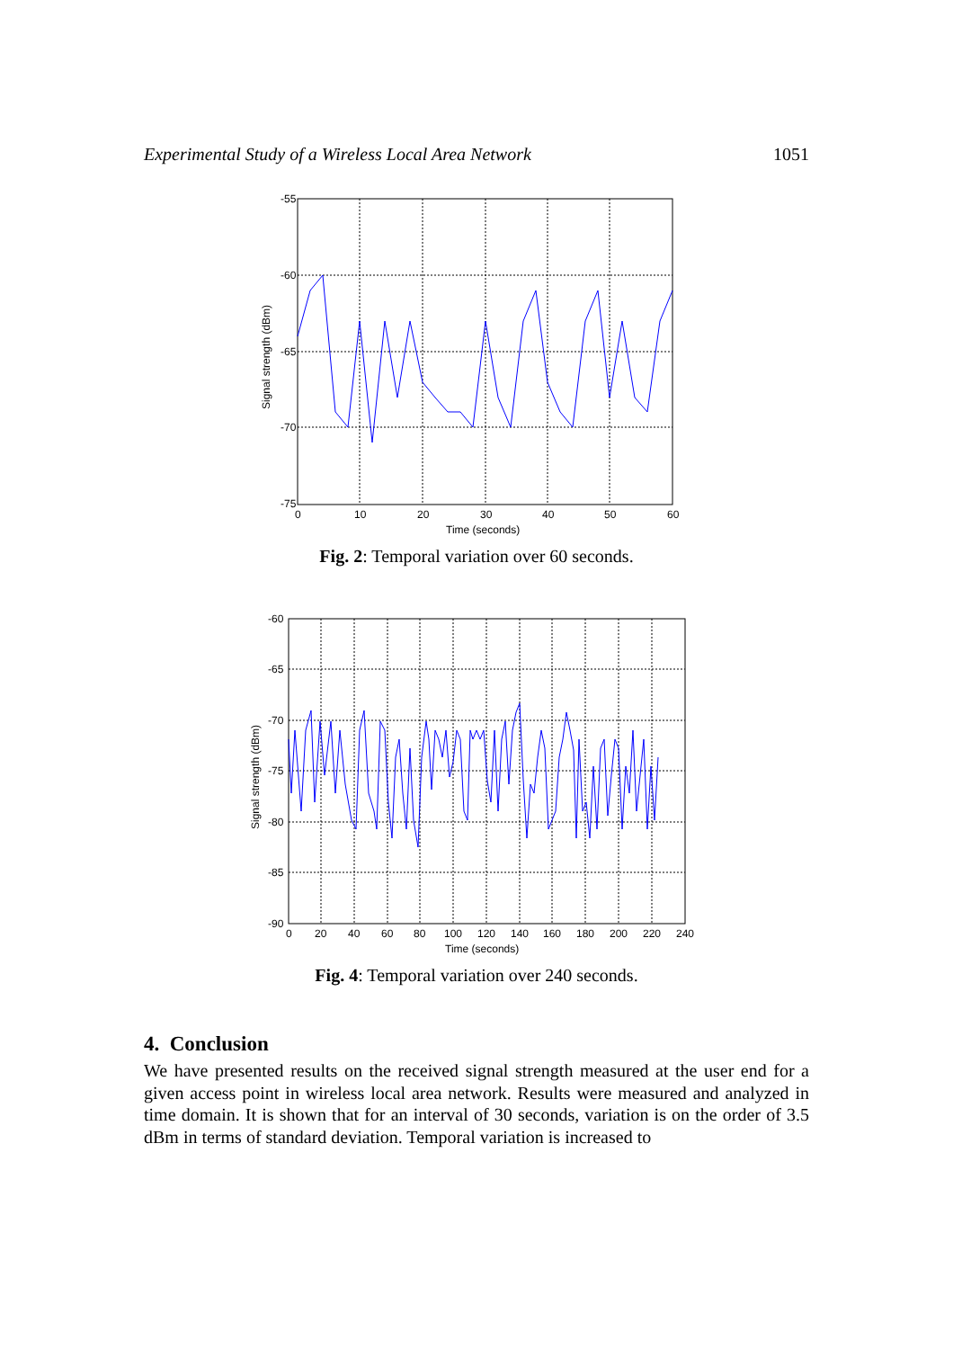Experimental Study of a Wireless Local Area Network 1051
-55
-60
-65
-70
-75
0
10
20
30
40
50
60
Time (seconds)
Signal strength (dBm)
Fig. 2: Temporal variation over 60 seconds.
-60
-65
-70
-75
-80
-85
-90
0
20
40
60
80
100
120
140
160
180
200
220
240
Time (seconds)
Signal strength (dBm)
Fig. 4: Temporal variation over 240 seconds.
4. Conclusion
We have presented results on the received signal strength measured at the user end for a given access point in wireless local area network. Results were measured and analyzed in time domain. It is shown that for an interval of 30 seconds, variation is on the order of 3.5 dBm in terms of standard deviation. Temporal variation is increased to